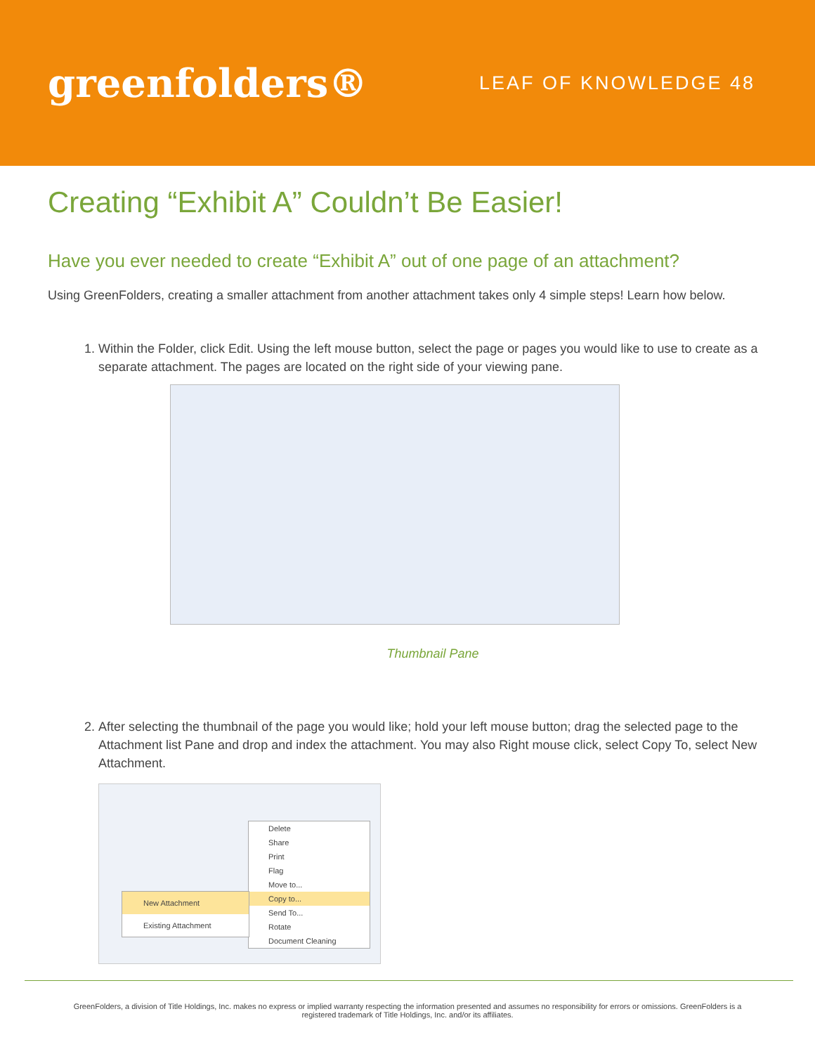greenfolders®
LEAF OF KNOWLEDGE 48
Creating “Exhibit A” Couldn’t Be Easier!
Have you ever needed to create “Exhibit A” out of one page of an attachment?
Using GreenFolders, creating a smaller attachment from another attachment takes only 4 simple steps! Learn how below.
1. Within the Folder, click Edit. Using the left mouse button, select the page or pages you would like to use to create as a separate attachment. The pages are located on the right side of your viewing pane.
Thumbnail Pane
2. After selecting the thumbnail of the page you would like; hold your left mouse button; drag the selected page to the Attachment list Pane and drop and index the attachment. You may also Right mouse click, select Copy To, select New Attachment.
Delete
Share
Print
Flag
Move to...
Copy to...
Send To...
Rotate
Document Cleaning
New Attachment
Existing Attachment
GreenFolders, a division of Title Holdings, Inc. makes no express or implied warranty respecting the information presented and assumes no responsibility for errors or omissions. GreenFolders is a registered trademark of Title Holdings, Inc. and/or its affiliates.